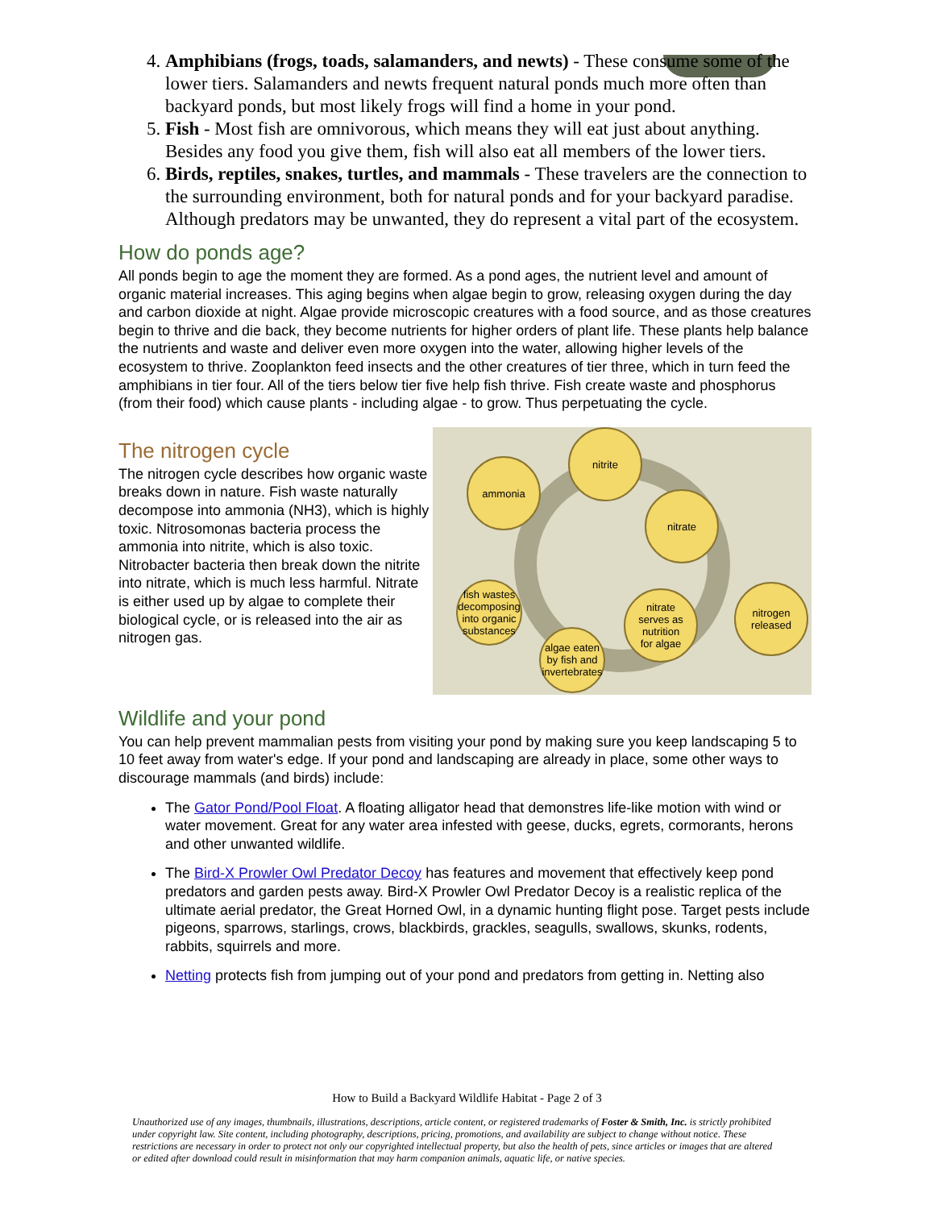4. Amphibians (frogs, toads, salamanders, and newts) - These consume some of the lower tiers. Salamanders and newts frequent natural ponds much more often than backyard ponds, but most likely frogs will find a home in your pond.
5. Fish - Most fish are omnivorous, which means they will eat just about anything. Besides any food you give them, fish will also eat all members of the lower tiers.
6. Birds, reptiles, snakes, turtles, and mammals - These travelers are the connection to the surrounding environment, both for natural ponds and for your backyard paradise. Although predators may be unwanted, they do represent a vital part of the ecosystem.
How do ponds age?
All ponds begin to age the moment they are formed. As a pond ages, the nutrient level and amount of organic material increases. This aging begins when algae begin to grow, releasing oxygen during the day and carbon dioxide at night. Algae provide microscopic creatures with a food source, and as those creatures begin to thrive and die back, they become nutrients for higher orders of plant life. These plants help balance the nutrients and waste and deliver even more oxygen into the water, allowing higher levels of the ecosystem to thrive. Zooplankton feed insects and the other creatures of tier three, which in turn feed the amphibians in tier four. All of the tiers below tier five help fish thrive. Fish create waste and phosphorus (from their food) which cause plants - including algae - to grow. Thus perpetuating the cycle.
The nitrogen cycle
The nitrogen cycle describes how organic waste breaks down in nature. Fish waste naturally decompose into ammonia (NH3), which is highly toxic. Nitrosomonas bacteria process the ammonia into nitrite, which is also toxic. Nitrobacter bacteria then break down the nitrite into nitrate, which is much less harmful. Nitrate is either used up by algae to complete their biological cycle, or is released into the air as nitrogen gas.
ammonia
nitrite
nitrate
nitrogen
released
nitrate
serves as
nutrition
for algae
algae eaten
by fish and
invertebrates
fish wastes
decomposing
into organic
substances
Wildlife and your pond
You can help prevent mammalian pests from visiting your pond by making sure you keep landscaping 5 to 10 feet away from water's edge. If your pond and landscaping are already in place, some other ways to discourage mammals (and birds) include:
The Gator Pond/Pool Float. A floating alligator head that demonstres life-like motion with wind or water movement. Great for any water area infested with geese, ducks, egrets, cormorants, herons and other unwanted wildlife.
The Bird-X Prowler Owl Predator Decoy has features and movement that effectively keep pond predators and garden pests away. Bird-X Prowler Owl Predator Decoy is a realistic replica of the ultimate aerial predator, the Great Horned Owl, in a dynamic hunting flight pose. Target pests include pigeons, sparrows, starlings, crows, blackbirds, grackles, seagulls, swallows, skunks, rodents, rabbits, squirrels and more.
Netting protects fish from jumping out of your pond and predators from getting in. Netting also
How to Build a Backyard Wildlife Habitat - Page 2 of 3
Unauthorized use of any images, thumbnails, illustrations, descriptions, article content, or registered trademarks of Foster & Smith, Inc. is strictly prohibited under copyright law. Site content, including photography, descriptions, pricing, promotions, and availability are subject to change without notice. These restrictions are necessary in order to protect not only our copyrighted intellectual property, but also the health of pets, since articles or images that are altered or edited after download could result in misinformation that may harm companion animals, aquatic life, or native species.